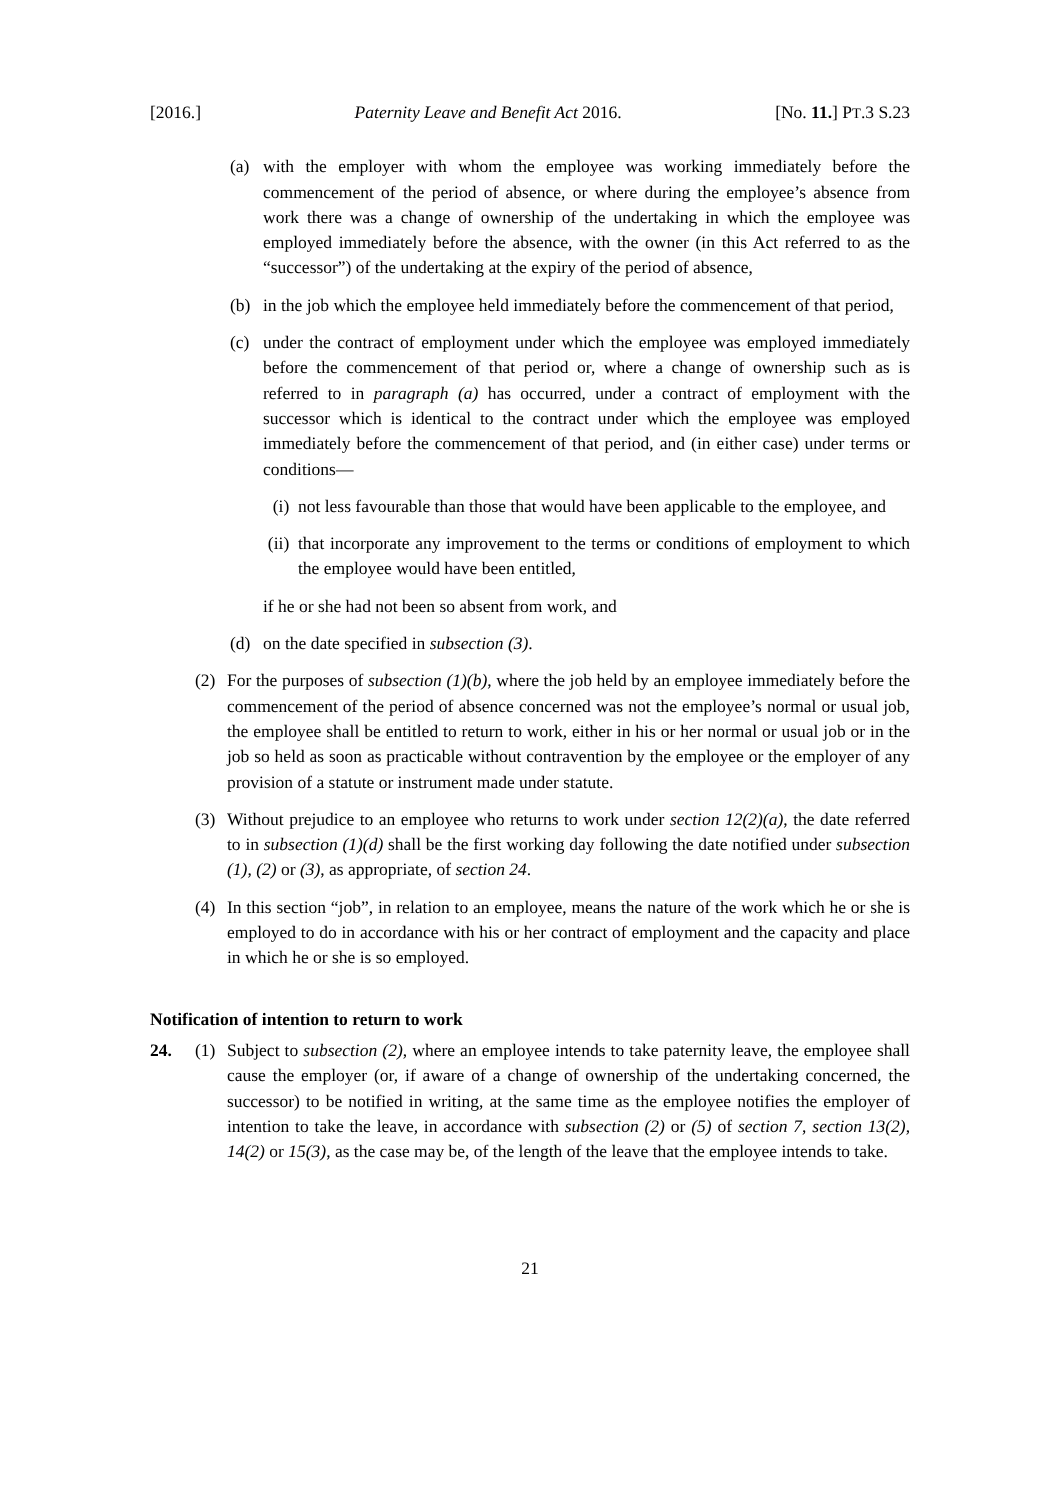[2016.] Paternity Leave and Benefit Act 2016. [No. 11.] PT.3 S.23
(a) with the employer with whom the employee was working immediately before the commencement of the period of absence, or where during the employee’s absence from work there was a change of ownership of the undertaking in which the employee was employed immediately before the absence, with the owner (in this Act referred to as the “successor”) of the undertaking at the expiry of the period of absence,
(b) in the job which the employee held immediately before the commencement of that period,
(c) under the contract of employment under which the employee was employed immediately before the commencement of that period or, where a change of ownership such as is referred to in paragraph (a) has occurred, under a contract of employment with the successor which is identical to the contract under which the employee was employed immediately before the commencement of that period, and (in either case) under terms or conditions—
(i) not less favourable than those that would have been applicable to the employee, and
(ii) that incorporate any improvement to the terms or conditions of employment to which the employee would have been entitled,
if he or she had not been so absent from work, and
(d) on the date specified in subsection (3).
(2) For the purposes of subsection (1)(b), where the job held by an employee immediately before the commencement of the period of absence concerned was not the employee’s normal or usual job, the employee shall be entitled to return to work, either in his or her normal or usual job or in the job so held as soon as practicable without contravention by the employee or the employer of any provision of a statute or instrument made under statute.
(3) Without prejudice to an employee who returns to work under section 12(2)(a), the date referred to in subsection (1)(d) shall be the first working day following the date notified under subsection (1), (2) or (3), as appropriate, of section 24.
(4) In this section “job”, in relation to an employee, means the nature of the work which he or she is employed to do in accordance with his or her contract of employment and the capacity and place in which he or she is so employed.
Notification of intention to return to work
24. (1) Subject to subsection (2), where an employee intends to take paternity leave, the employee shall cause the employer (or, if aware of a change of ownership of the undertaking concerned, the successor) to be notified in writing, at the same time as the employee notifies the employer of intention to take the leave, in accordance with subsection (2) or (5) of section 7, section 13(2), 14(2) or 15(3), as the case may be, of the length of the leave that the employee intends to take.
21